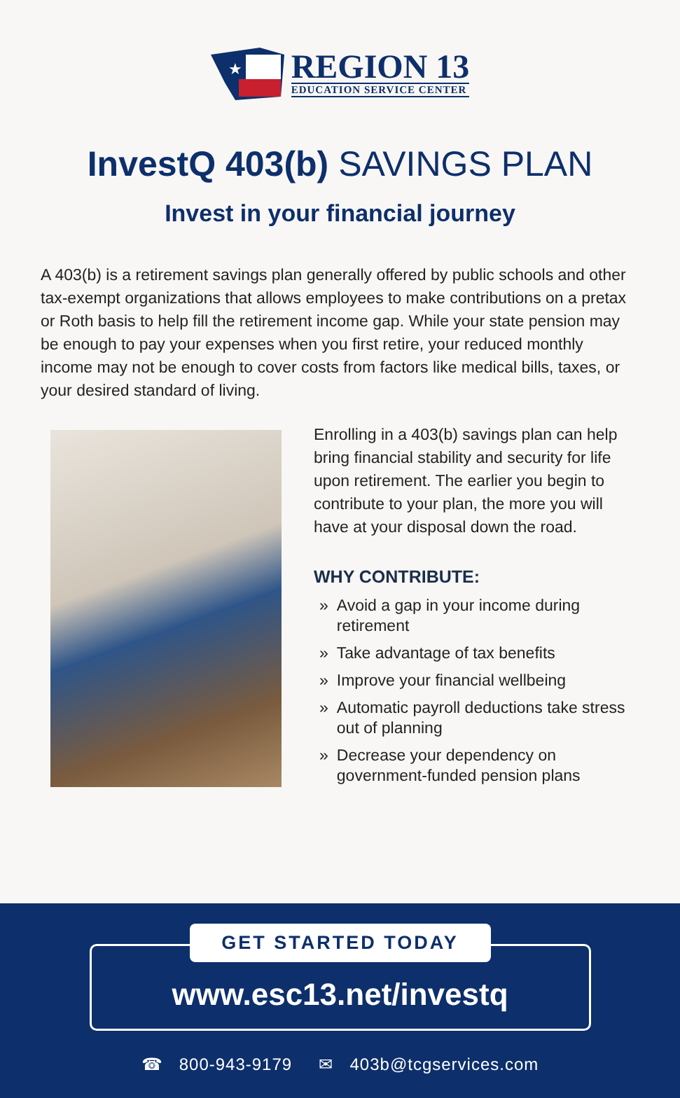★
REGION 13
EDUCATION SERVICE CENTER
InvestQ 403(b) SAVINGS PLAN
Invest in your financial journey
A 403(b) is a retirement savings plan generally offered by public schools and other tax-exempt organizations that allows employees to make contributions on a pretax or Roth basis to help fill the retirement income gap. While your state pension may be enough to pay your expenses when you first retire, your reduced monthly income may not be enough to cover costs from factors like medical bills, taxes, or your desired standard of living.
Enrolling in a 403(b) savings plan can help bring financial stability and security for life upon retirement. The earlier you begin to contribute to your plan, the more you will have at your disposal down the road.
WHY CONTRIBUTE:
» Avoid a gap in your income during retirement
» Take advantage of tax benefits
» Improve your financial wellbeing
» Automatic payroll deductions take stress out of planning
» Decrease your dependency on government-funded pension plans
GET STARTED TODAY
www.esc13.net/investq
☎ 800-943-9179 ✉ 403b@tcgservices.com